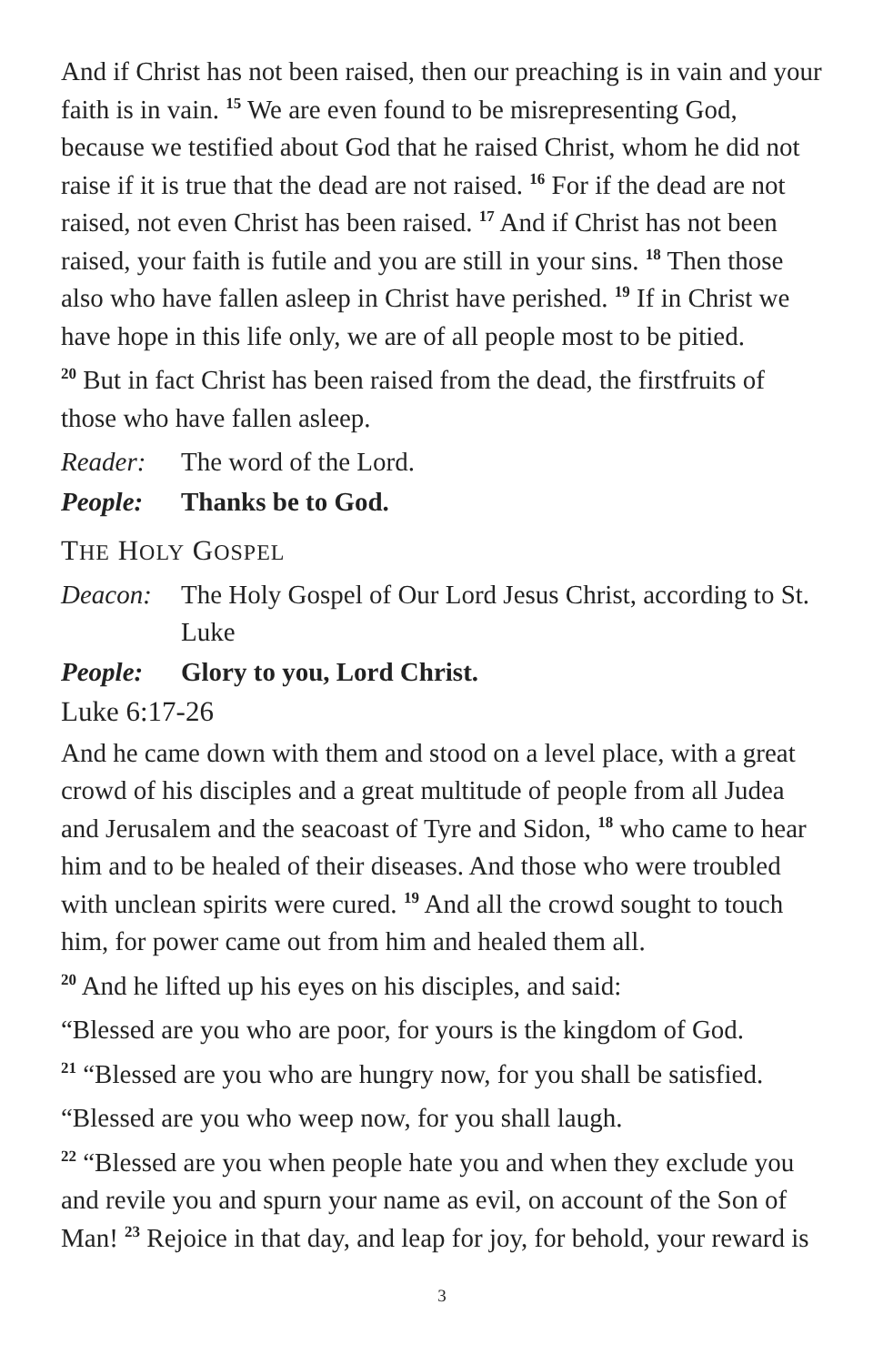And if Christ has not been raised, then our preaching is in vain and your faith is in vain. <sup>15</sup> We are even found to be misrepresenting God, because we testified about God that he raised Christ, whom he did not raise if it is true that the dead are not raised. <sup>16</sup> For if the dead are not raised, not even Christ has been raised. <sup>17</sup> And if Christ has not been raised, your faith is futile and you are still in your sins. <sup>18</sup> Then those also who have fallen asleep in Christ have perished. <sup>19</sup> If in Christ we have hope in this life only, we are of all people most to be pitied.
<sup>20</sup> But in fact Christ has been raised from the dead, the firstfruits of those who have fallen asleep.
Reader: The word of the Lord.
People: Thanks be to God.
THE HOLY GOSPEL
Deacon: The Holy Gospel of Our Lord Jesus Christ, according to St. Luke
People: Glory to you, Lord Christ.
Luke 6:17-26
And he came down with them and stood on a level place, with a great crowd of his disciples and a great multitude of people from all Judea and Jerusalem and the seacoast of Tyre and Sidon, <sup>18</sup> who came to hear him and to be healed of their diseases. And those who were troubled with unclean spirits were cured. <sup>19</sup> And all the crowd sought to touch him, for power came out from him and healed them all.
<sup>20</sup> And he lifted up his eyes on his disciples, and said:
“Blessed are you who are poor, for yours is the kingdom of God.
<sup>21</sup> “Blessed are you who are hungry now, for you shall be satisfied.
“Blessed are you who weep now, for you shall laugh.
<sup>22</sup> “Blessed are you when people hate you and when they exclude you and revile you and spurn your name as evil, on account of the Son of Man! <sup>23</sup> Rejoice in that day, and leap for joy, for behold, your reward is
3